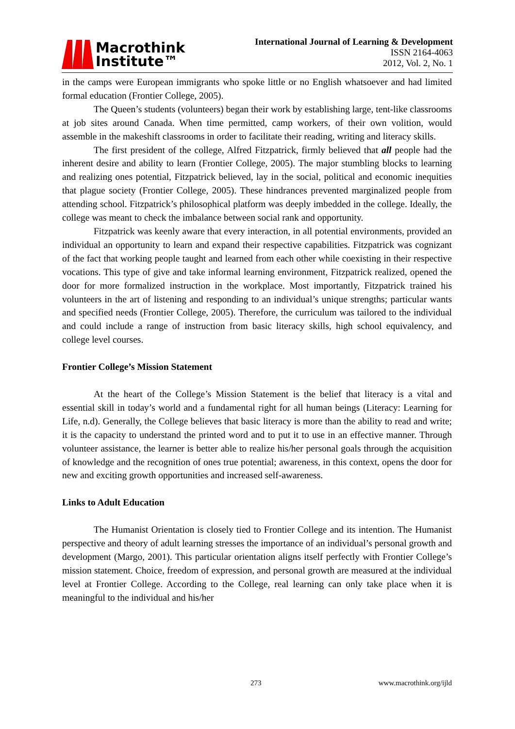Macrothink
Institute™
International Journal of Learning & Development
ISSN 2164-4063
2012, Vol. 2, No. 1
in the camps were European immigrants who spoke little or no English whatsoever and had limited formal education (Frontier College, 2005).
The Queen’s students (volunteers) began their work by establishing large, tent-like classrooms at job sites around Canada. When time permitted, camp workers, of their own volition, would assemble in the makeshift classrooms in order to facilitate their reading, writing and literacy skills.
The first president of the college, Alfred Fitzpatrick, firmly believed that all people had the inherent desire and ability to learn (Frontier College, 2005). The major stumbling blocks to learning and realizing ones potential, Fitzpatrick believed, lay in the social, political and economic inequities that plague society (Frontier College, 2005). These hindrances prevented marginalized people from attending school. Fitzpatrick’s philosophical platform was deeply imbedded in the college. Ideally, the college was meant to check the imbalance between social rank and opportunity.
Fitzpatrick was keenly aware that every interaction, in all potential environments, provided an individual an opportunity to learn and expand their respective capabilities. Fitzpatrick was cognizant of the fact that working people taught and learned from each other while coexisting in their respective vocations. This type of give and take informal learning environment, Fitzpatrick realized, opened the door for more formalized instruction in the workplace. Most importantly, Fitzpatrick trained his volunteers in the art of listening and responding to an individual’s unique strengths; particular wants and specified needs (Frontier College, 2005). Therefore, the curriculum was tailored to the individual and could include a range of instruction from basic literacy skills, high school equivalency, and college level courses.
Frontier College’s Mission Statement
At the heart of the College’s Mission Statement is the belief that literacy is a vital and essential skill in today’s world and a fundamental right for all human beings (Literacy: Learning for Life, n.d). Generally, the College believes that basic literacy is more than the ability to read and write; it is the capacity to understand the printed word and to put it to use in an effective manner. Through volunteer assistance, the learner is better able to realize his/her personal goals through the acquisition of knowledge and the recognition of ones true potential; awareness, in this context, opens the door for new and exciting growth opportunities and increased self-awareness.
Links to Adult Education
The Humanist Orientation is closely tied to Frontier College and its intention. The Humanist perspective and theory of adult learning stresses the importance of an individual’s personal growth and development (Margo, 2001). This particular orientation aligns itself perfectly with Frontier College’s mission statement. Choice, freedom of expression, and personal growth are measured at the individual level at Frontier College. According to the College, real learning can only take place when it is meaningful to the individual and his/her
273 www.macrothink.org/ijld